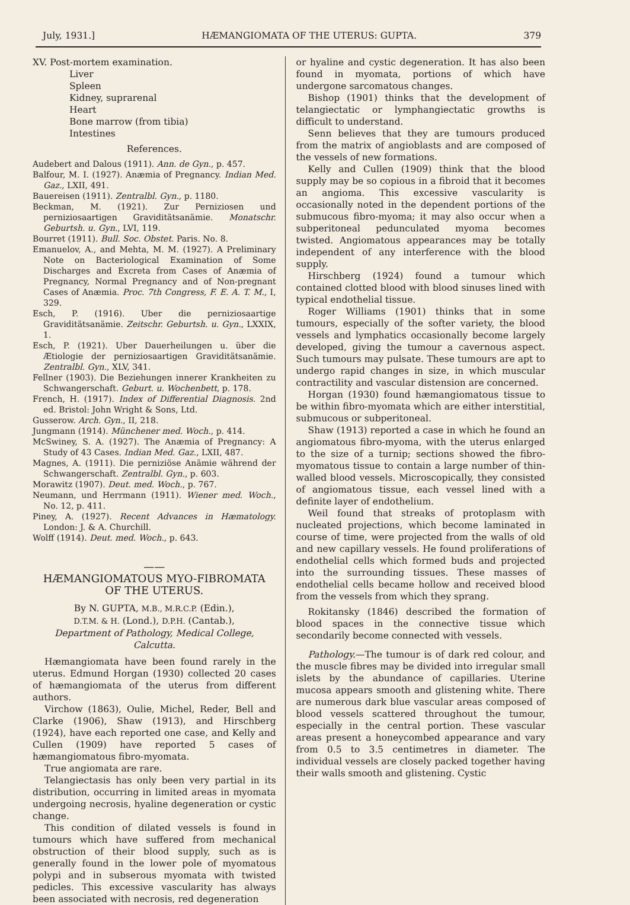July, 1931.] HÆMANGIOMATA OF THE UTERUS: GUPTA. 379
XV. Post-mortem examination.
    Liver
    Spleen
    Kidney, suprarenal
    Heart
    Bone marrow (from tibia)
    Intestines
References.
Audebert and Dalous (1911). Ann. de Gyn., p. 457.
Balfour, M. I. (1927). Anæmia of Pregnancy. Indian Med. Gaz., LXII, 491.
Bauereisen (1911). Zentralbl. Gyn., p. 1180.
Beckman, M. (1921). Zur Perniziosen und perniziosaartigen Graviditätsanämie. Monatschr. Geburtsh. u. Gyn., LVI, 119.
Bourret (1911). Bull. Soc. Obstet. Paris. No. 8.
Emanuelov, A., and Mehta, M. M. (1927). A Preliminary Note on Bacteriological Examination of Some Discharges and Excreta from Cases of Anæmia of Pregnancy, Normal Pregnancy and of Non-pregnant Cases of Anæmia. Proc. 7th Congress, F. E. A. T. M., I, 329.
Esch, P. (1916). Uber die perniziosaartige Graviditätsanämie. Zeitschr. Geburtsh. u. Gyn., LXXIX, 1.
Esch, P. (1921). Uber Dauerheilungen u. über die Ætiologie der perniziosaartigen Graviditätsanämie. Zentralbl. Gyn., XLV, 341.
Fellner (1903). Die Beziehungen innerer Krankheiten zu Schwangerschaft. Geburt. u. Wochenbett, p. 178.
French, H. (1917). Index of Differential Diagnosis. 2nd ed. Bristol: John Wright & Sons, Ltd.
Gusserow. Arch. Gyn., II, 218.
Jungmann (1914). Münchener med. Woch., p. 414.
McSwiney, S. A. (1927). The Anæmia of Pregnancy: A Study of 43 Cases. Indian Med. Gaz., LXII, 487.
Magnes, A. (1911). Die perniziöse Anämie während der Schwangerschaft. Zentralbl. Gyn., p. 603.
Morawitz (1907). Deut. med. Woch., p. 767.
Neumann, und Herrmann (1911). Wiener med. Woch., No. 12, p. 411.
Piney, A. (1927). Recent Advances in Hæmatology. London: J. & A. Churchill.
Wolff (1914). Deut. med. Woch., p. 643.
——
HÆMANGIOMATOUS MYO-FIBROMATA
OF THE UTERUS.
By N. GUPTA, M.B., M.R.C.P. (Edin.),
D.T.M. & H. (Lond.), D.P.H. (Cantab.),
Department of Pathology, Medical College, Calcutta.
Hæmangiomata have been found rarely in the uterus. Edmund Horgan (1930) collected 20 cases of hæmangiomata of the uterus from different authors.
Virchow (1863), Oulie, Michel, Reder, Bell and Clarke (1906), Shaw (1913), and Hirschberg (1924), have each reported one case, and Kelly and Cullen (1909) have reported 5 cases of hæmangiomatous fibro-myomata.
True angiomata are rare.
Telangiectasis has only been very partial in its distribution, occurring in limited areas in myomata undergoing necrosis, hyaline degeneration or cystic change.
This condition of dilated vessels is found in tumours which have suffered from mechanical obstruction of their blood supply, such as is generally found in the lower pole of myomatous polypi and in subserous myomata with twisted pedicles. This excessive vascularity has always been associated with necrosis, red degeneration
or hyaline and cystic degeneration. It has also been found in myomata, portions of which have undergone sarcomatous changes.
Bishop (1901) thinks that the development of telangiectatic or lymphangiectatic growths is difficult to understand.
Senn believes that they are tumours produced from the matrix of angioblasts and are composed of the vessels of new formations.
Kelly and Cullen (1909) think that the blood supply may be so copious in a fibroid that it becomes an angioma. This excessive vascularity is occasionally noted in the dependent portions of the submucous fibro-myoma; it may also occur when a subperitoneal pedunculated myoma becomes twisted. Angiomatous appearances may be totally independent of any interference with the blood supply.
Hirschberg (1924) found a tumour which contained clotted blood with blood sinuses lined with typical endothelial tissue.
Roger Williams (1901) thinks that in some tumours, especially of the softer variety, the blood vessels and lymphatics occasionally become largely developed, giving the tumour a cavernous aspect. Such tumours may pulsate. These tumours are apt to undergo rapid changes in size, in which muscular contractility and vascular distension are concerned.
Horgan (1930) found hæmangiomatous tissue to be within fibro-myomata which are either interstitial, submucous or subperitoneal.
Shaw (1913) reported a case in which he found an angiomatous fibro-myoma, with the uterus enlarged to the size of a turnip; sections showed the fibro-myomatous tissue to contain a large number of thin-walled blood vessels. Microscopically, they consisted of angiomatous tissue, each vessel lined with a definite layer of endothelium.
Weil found that streaks of protoplasm with nucleated projections, which become laminated in course of time, were projected from the walls of old and new capillary vessels. He found proliferations of endothelial cells which formed buds and projected into the surrounding tissues. These masses of endothelial cells became hollow and received blood from the vessels from which they sprang.
Rokitansky (1846) described the formation of blood spaces in the connective tissue which secondarily become connected with vessels.
Pathology.—The tumour is of dark red colour, and the muscle fibres may be divided into irregular small islets by the abundance of capillaries. Uterine mucosa appears smooth and glistening white. There are numerous dark blue vascular areas composed of blood vessels scattered throughout the tumour, especially in the central portion. These vascular areas present a honeycombed appearance and vary from 0.5 to 3.5 centimetres in diameter. The individual vessels are closely packed together having their walls smooth and glistening. Cystic